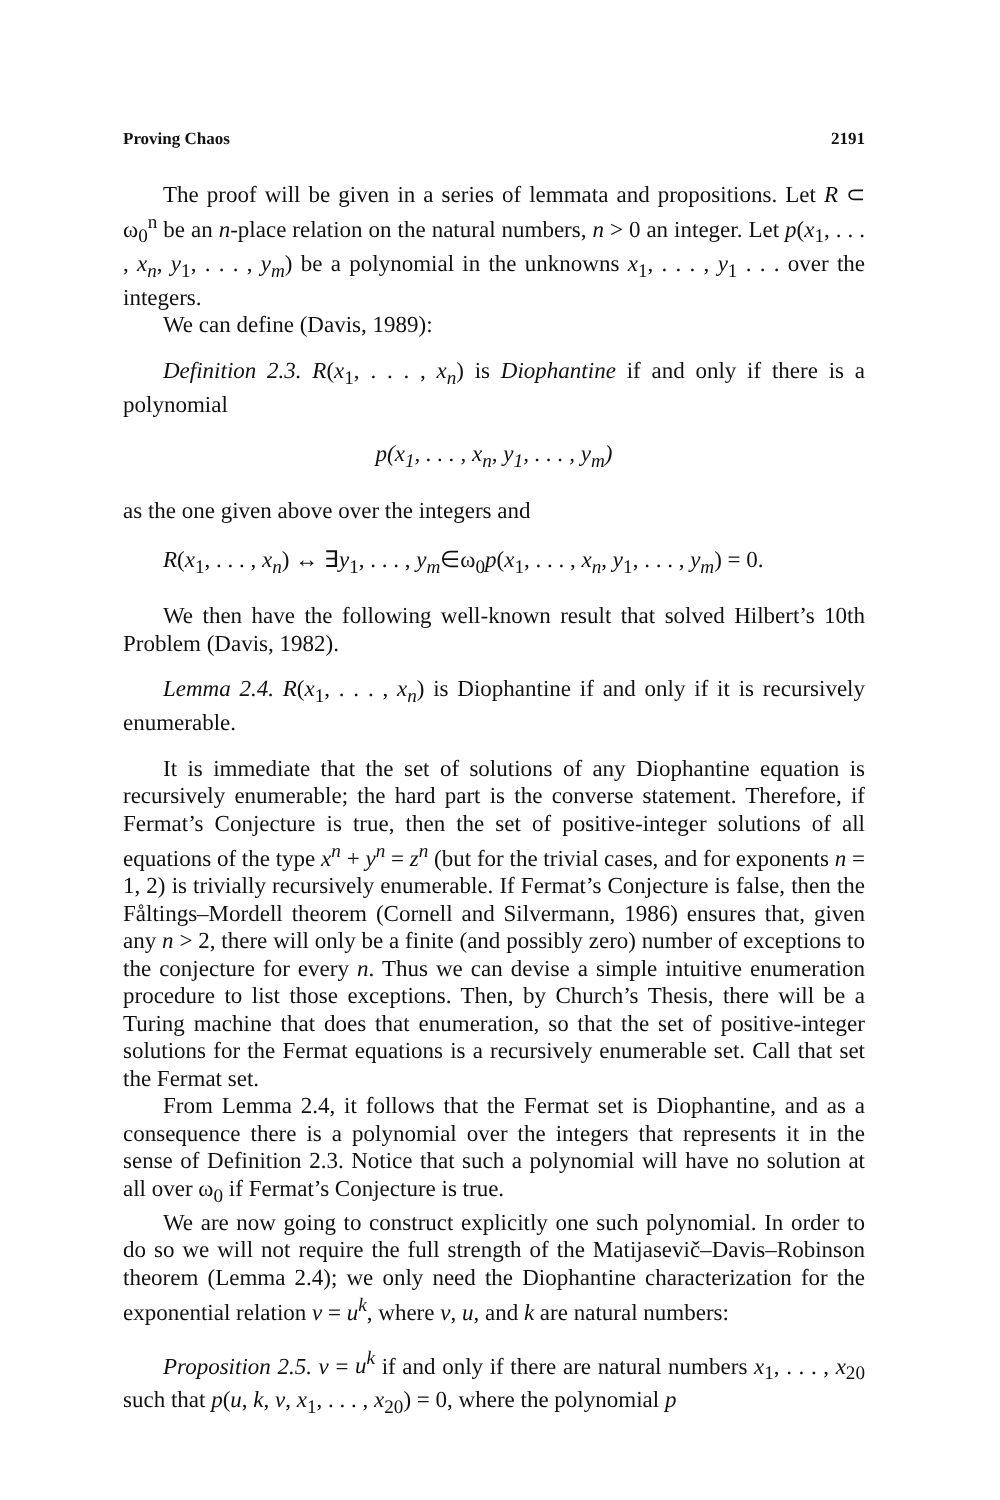Proving Chaos 2191
The proof will be given in a series of lemmata and propositions. Let R ⊂ ω<sub>0</sub><sup>n</sup> be an n-place relation on the natural numbers, n > 0 an integer. Let p(x<sub>1</sub>, . . . , x<sub>n</sub>, y<sub>1</sub>, . . . , y<sub>m</sub>) be a polynomial in the unknowns x<sub>1</sub>, . . . , y<sub>1</sub> . . . over the integers.
We can define (Davis, 1989):
Definition 2.3. R(x<sub>1</sub>, . . . , x<sub>n</sub>) is Diophantine if and only if there is a polynomial
p(x<sub>1</sub>, . . . , x<sub>n</sub>, y<sub>1</sub>, . . . , y<sub>m</sub>)
as the one given above over the integers and
R(x<sub>1</sub>, . . . , x<sub>n</sub>) ↔ ∃y<sub>1</sub>, . . . , y<sub>m</sub>∈ω<sub>0</sub>p(x<sub>1</sub>, . . . , x<sub>n</sub>, y<sub>1</sub>, . . . , y<sub>m</sub>) = 0.
We then have the following well-known result that solved Hilbert’s 10th Problem (Davis, 1982).
Lemma 2.4. R(x<sub>1</sub>, . . . , x<sub>n</sub>) is Diophantine if and only if it is recursively enumerable.
It is immediate that the set of solutions of any Diophantine equation is recursively enumerable; the hard part is the converse statement. Therefore, if Fermat’s Conjecture is true, then the set of positive-integer solutions of all equations of the type x<sup>n</sup> + y<sup>n</sup> = z<sup>n</sup> (but for the trivial cases, and for exponents n = 1, 2) is trivially recursively enumerable. If Fermat’s Conjecture is false, then the Fåltings–Mordell theorem (Cornell and Silvermann, 1986) ensures that, given any n > 2, there will only be a finite (and possibly zero) number of exceptions to the conjecture for every n. Thus we can devise a simple intuitive enumeration procedure to list those exceptions. Then, by Church’s Thesis, there will be a Turing machine that does that enumeration, so that the set of positive-integer solutions for the Fermat equations is a recursively enumerable set. Call that set the Fermat set.
From Lemma 2.4, it follows that the Fermat set is Diophantine, and as a consequence there is a polynomial over the integers that represents it in the sense of Definition 2.3. Notice that such a polynomial will have no solution at all over ω<sub>0</sub> if Fermat’s Conjecture is true.
We are now going to construct explicitly one such polynomial. In order to do so we will not require the full strength of the Matijasevič–Davis–Robinson theorem (Lemma 2.4); we only need the Diophantine characterization for the exponential relation v = u<sup>k</sup>, where v, u, and k are natural numbers:
Proposition 2.5. v = u<sup>k</sup> if and only if there are natural numbers x<sub>1</sub>, . . . , x<sub>20</sub> such that p(u, k, v, x<sub>1</sub>, . . . , x<sub>20</sub>) = 0, where the polynomial p